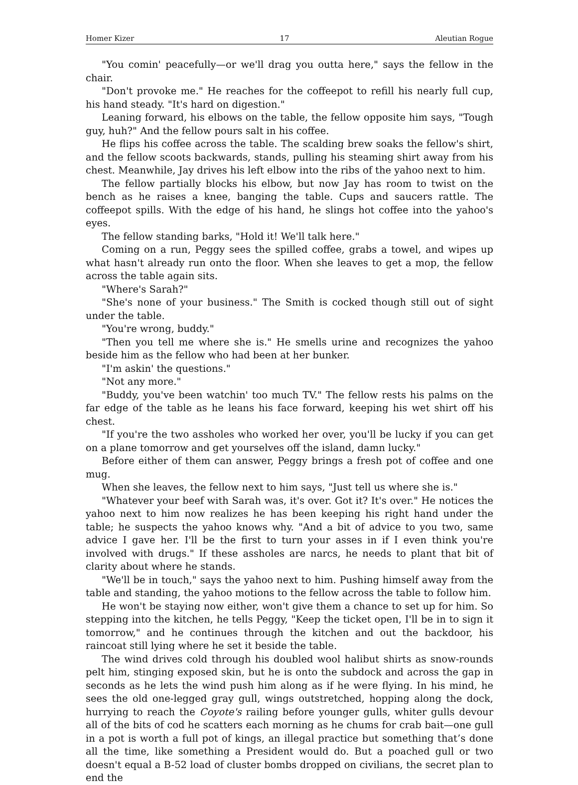Homer Kizer 17 Aleutian Rogue
"You comin' peacefully—or we'll drag you outta here," says the fellow in the chair.
"Don't provoke me." He reaches for the coffeepot to refill his nearly full cup, his hand steady. "It's hard on digestion."
Leaning forward, his elbows on the table, the fellow opposite him says, "Tough guy, huh?" And the fellow pours salt in his coffee.
He flips his coffee across the table. The scalding brew soaks the fellow's shirt, and the fellow scoots backwards, stands, pulling his steaming shirt away from his chest. Meanwhile, Jay drives his left elbow into the ribs of the yahoo next to him.
The fellow partially blocks his elbow, but now Jay has room to twist on the bench as he raises a knee, banging the table. Cups and saucers rattle. The coffeepot spills. With the edge of his hand, he slings hot coffee into the yahoo's eyes.
The fellow standing barks, "Hold it! We'll talk here."
Coming on a run, Peggy sees the spilled coffee, grabs a towel, and wipes up what hasn't already run onto the floor. When she leaves to get a mop, the fellow across the table again sits.
"Where's Sarah?"
"She's none of your business." The Smith is cocked though still out of sight under the table.
"You're wrong, buddy."
"Then you tell me where she is." He smells urine and recognizes the yahoo beside him as the fellow who had been at her bunker.
"I'm askin' the questions."
"Not any more."
"Buddy, you've been watchin' too much TV." The fellow rests his palms on the far edge of the table as he leans his face forward, keeping his wet shirt off his chest.
"If you're the two assholes who worked her over, you'll be lucky if you can get on a plane tomorrow and get yourselves off the island, damn lucky."
Before either of them can answer, Peggy brings a fresh pot of coffee and one mug.
When she leaves, the fellow next to him says, "Just tell us where she is."
"Whatever your beef with Sarah was, it's over. Got it? It's over." He notices the yahoo next to him now realizes he has been keeping his right hand under the table; he suspects the yahoo knows why. "And a bit of advice to you two, same advice I gave her. I'll be the first to turn your asses in if I even think you're involved with drugs." If these assholes are narcs, he needs to plant that bit of clarity about where he stands.
"We'll be in touch," says the yahoo next to him. Pushing himself away from the table and standing, the yahoo motions to the fellow across the table to follow him.
He won't be staying now either, won't give them a chance to set up for him. So stepping into the kitchen, he tells Peggy, "Keep the ticket open, I'll be in to sign it tomorrow," and he continues through the kitchen and out the backdoor, his raincoat still lying where he set it beside the table.
The wind drives cold through his doubled wool halibut shirts as snow-rounds pelt him, stinging exposed skin, but he is onto the subdock and across the gap in seconds as he lets the wind push him along as if he were flying. In his mind, he sees the old one-legged gray gull, wings outstretched, hopping along the dock, hurrying to reach the Coyote's railing before younger gulls, whiter gulls devour all of the bits of cod he scatters each morning as he chums for crab bait—one gull in a pot is worth a full pot of kings, an illegal practice but something that’s done all the time, like something a President would do. But a poached gull or two doesn't equal a B-52 load of cluster bombs dropped on civilians, the secret plan to end the